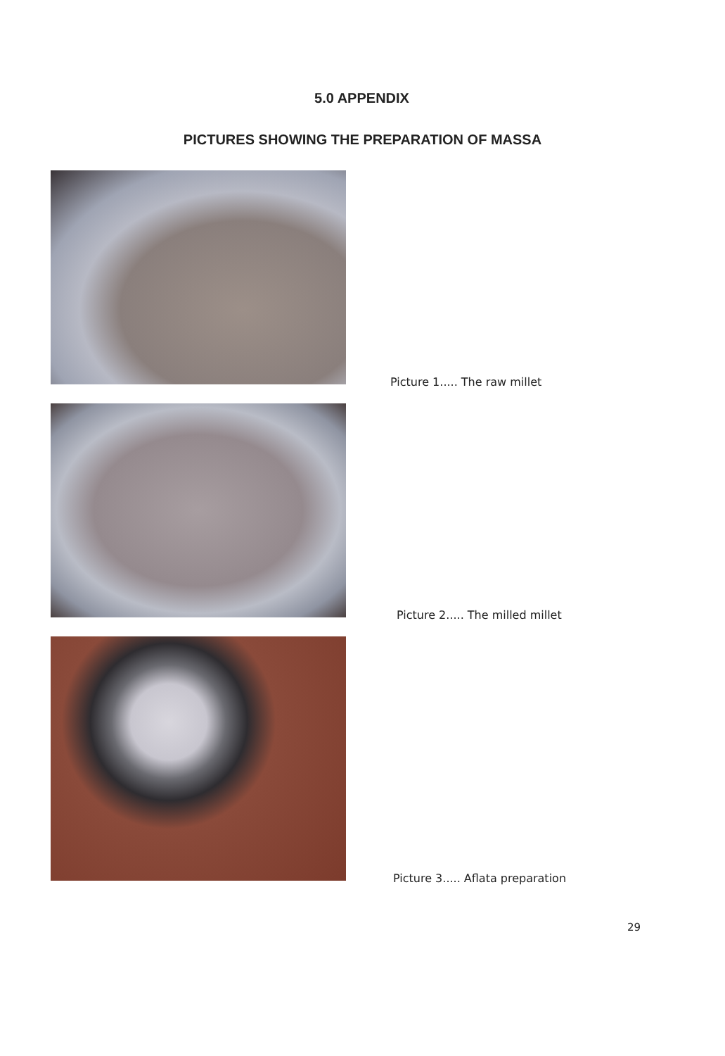5.0 APPENDIX
PICTURES SHOWING THE PREPARATION OF MASSA
Picture 1..... The raw millet
Picture 2..... The milled millet
Picture 3..... Aflata preparation
29